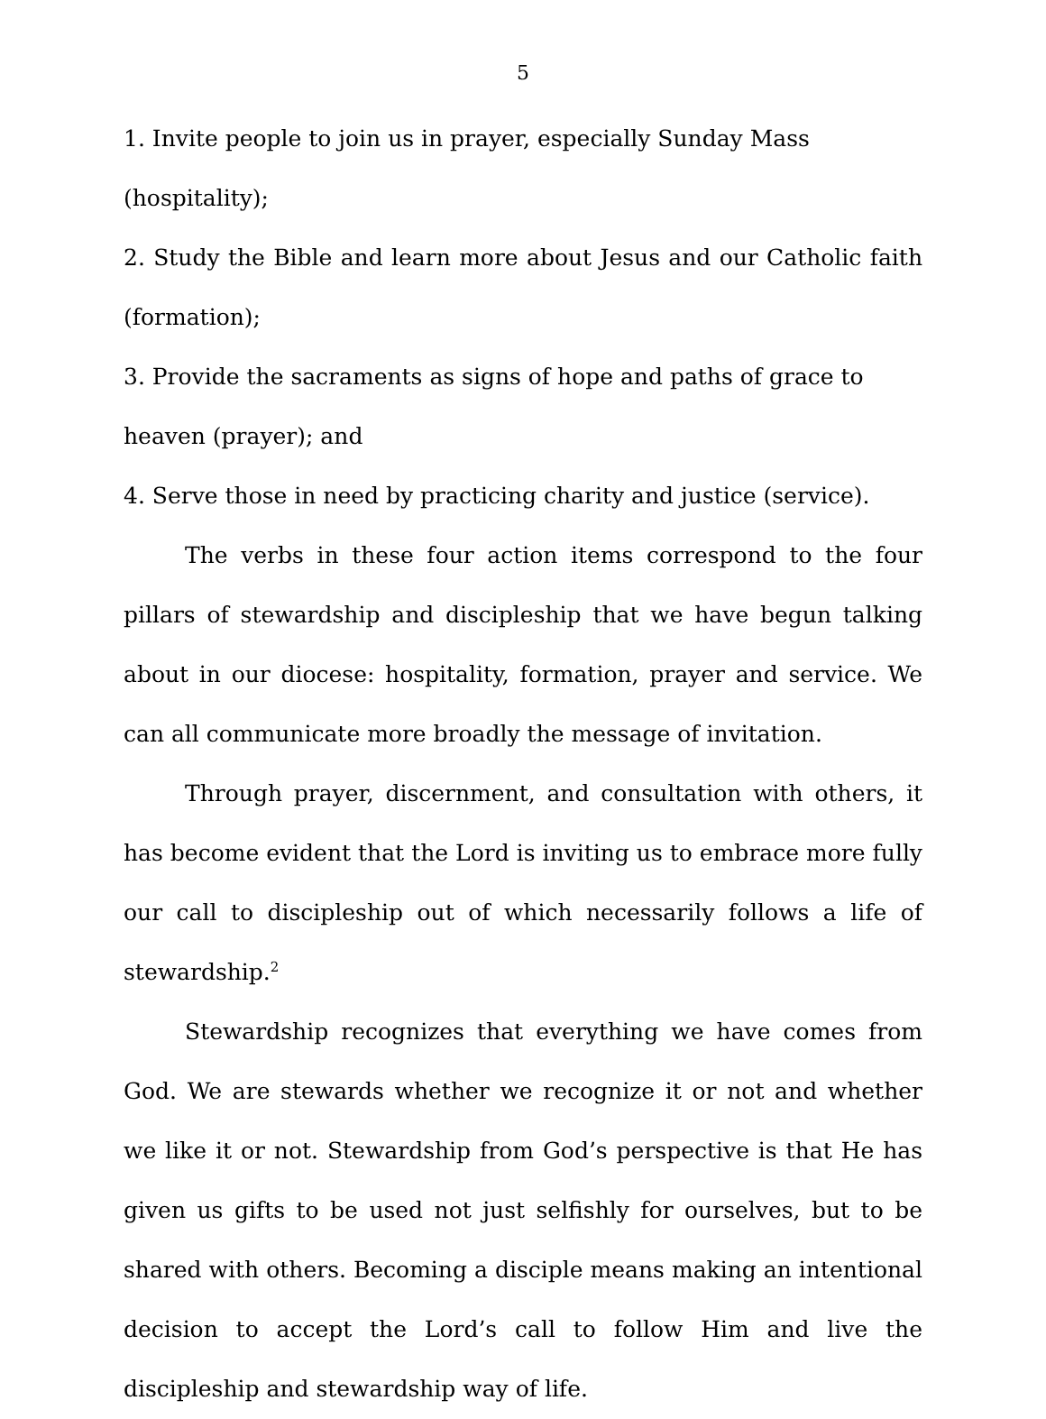5
1. Invite people to join us in prayer, especially Sunday Mass (hospitality);
2. Study the Bible and learn more about Jesus and our Catholic faith (formation);
3. Provide the sacraments as signs of hope and paths of grace to
heaven (prayer); and
4. Serve those in need by practicing charity and justice (service).
The verbs in these four action items correspond to the four pillars of stewardship and discipleship that we have begun talking about in our diocese: hospitality, formation, prayer and service. We can all communicate more broadly the message of invitation.
Through prayer, discernment, and consultation with others, it has become evident that the Lord is inviting us to embrace more fully our call to discipleship out of which necessarily follows a life of stewardship.<sup>2</sup>
Stewardship recognizes that everything we have comes from God. We are stewards whether we recognize it or not and whether we like it or not. Stewardship from God’s perspective is that He has given us gifts to be used not just selfishly for ourselves, but to be shared with others. Becoming a disciple means making an intentional decision to accept the Lord’s call to follow Him and live the discipleship and stewardship way of life.